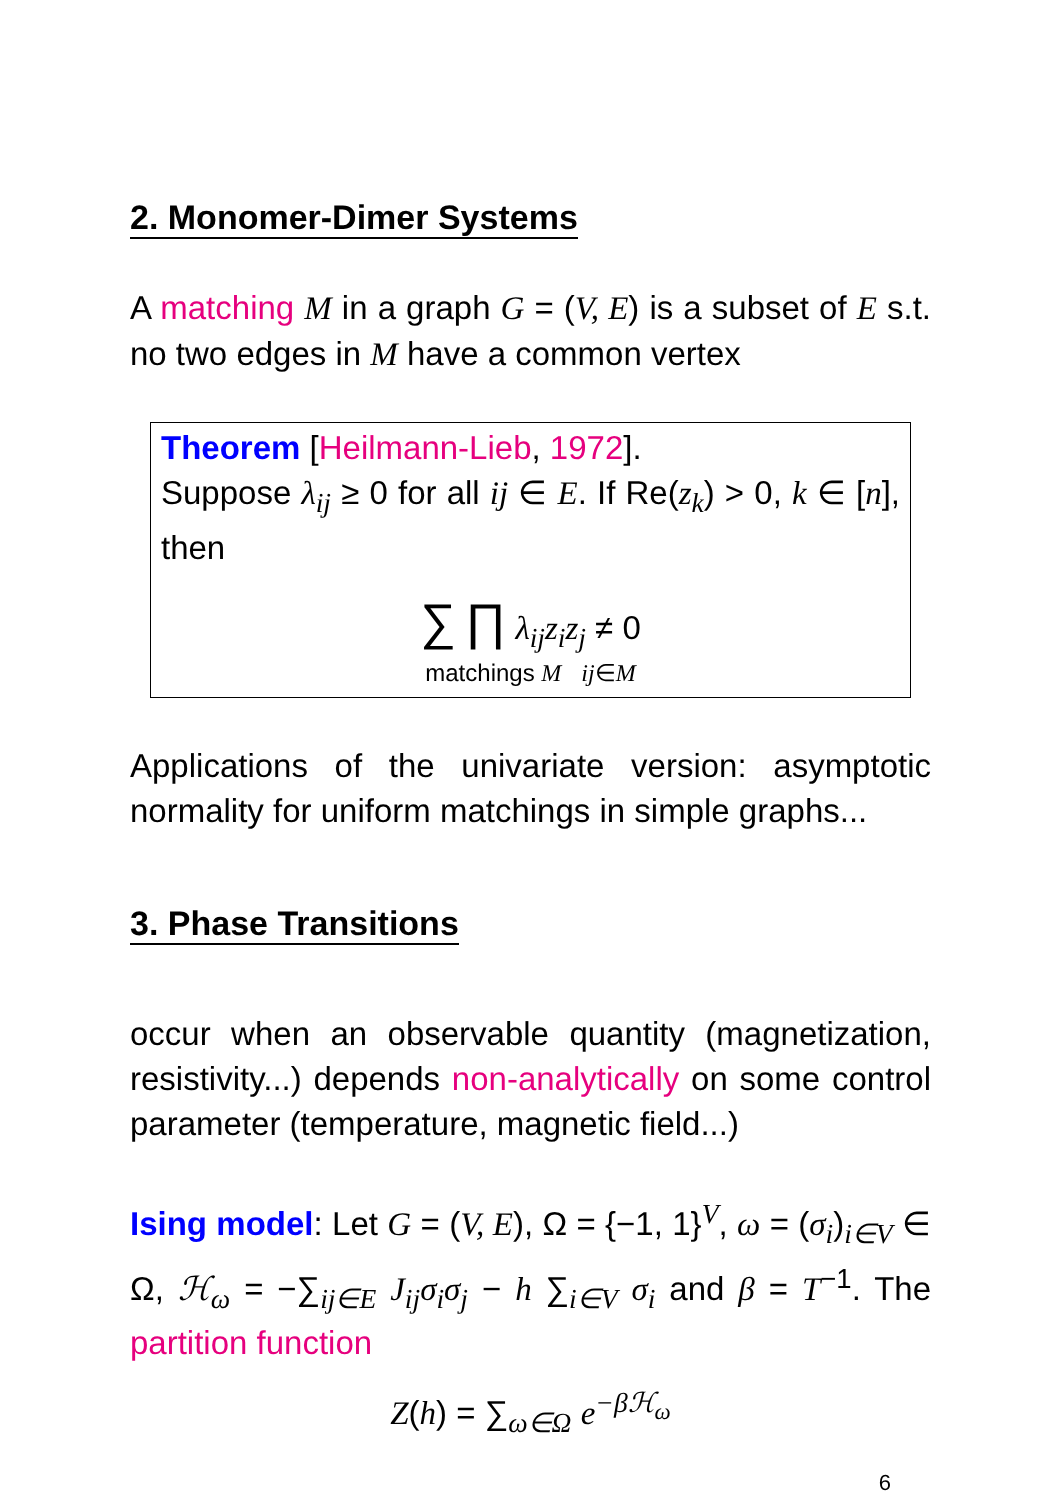2. Monomer-Dimer Systems
A matching M in a graph G = (V, E) is a subset of E s.t. no two edges in M have a common vertex
Theorem [Heilmann-Lieb, 1972].
Suppose λ<sub>ij</sub> ≥ 0 for all ij ∈ E. If Re(z<sub>k</sub>) > 0, k ∈ [n], then
∑ ∏ λ<sub>ij</sub>z<sub>i</sub>z<sub>j</sub> ≠ 0
matchings M ij∈M
Applications of the univariate version: asymptotic normality for uniform matchings in simple graphs...
3. Phase Transitions
occur when an observable quantity (magnetization, resistivity...) depends non-analytically on some control parameter (temperature, magnetic field...)
Ising model: Let G = (V, E), Ω = {−1, 1}<sup>V</sup>, ω = (σ<sub>i</sub>)<sub>i∈V</sub> ∈ Ω, ℋ<sub>ω</sub> = −∑<sub>ij∈E</sub> J<sub>ij</sub>σ<sub>i</sub>σ<sub>j</sub> − h ∑<sub>i∈V</sub> σ<sub>i</sub> and β = T<sup>−1</sup>. The partition function
Z(h) = ∑<sub>ω∈Ω</sub> e<sup>−βℋ<sub>ω</sub></sup>
6